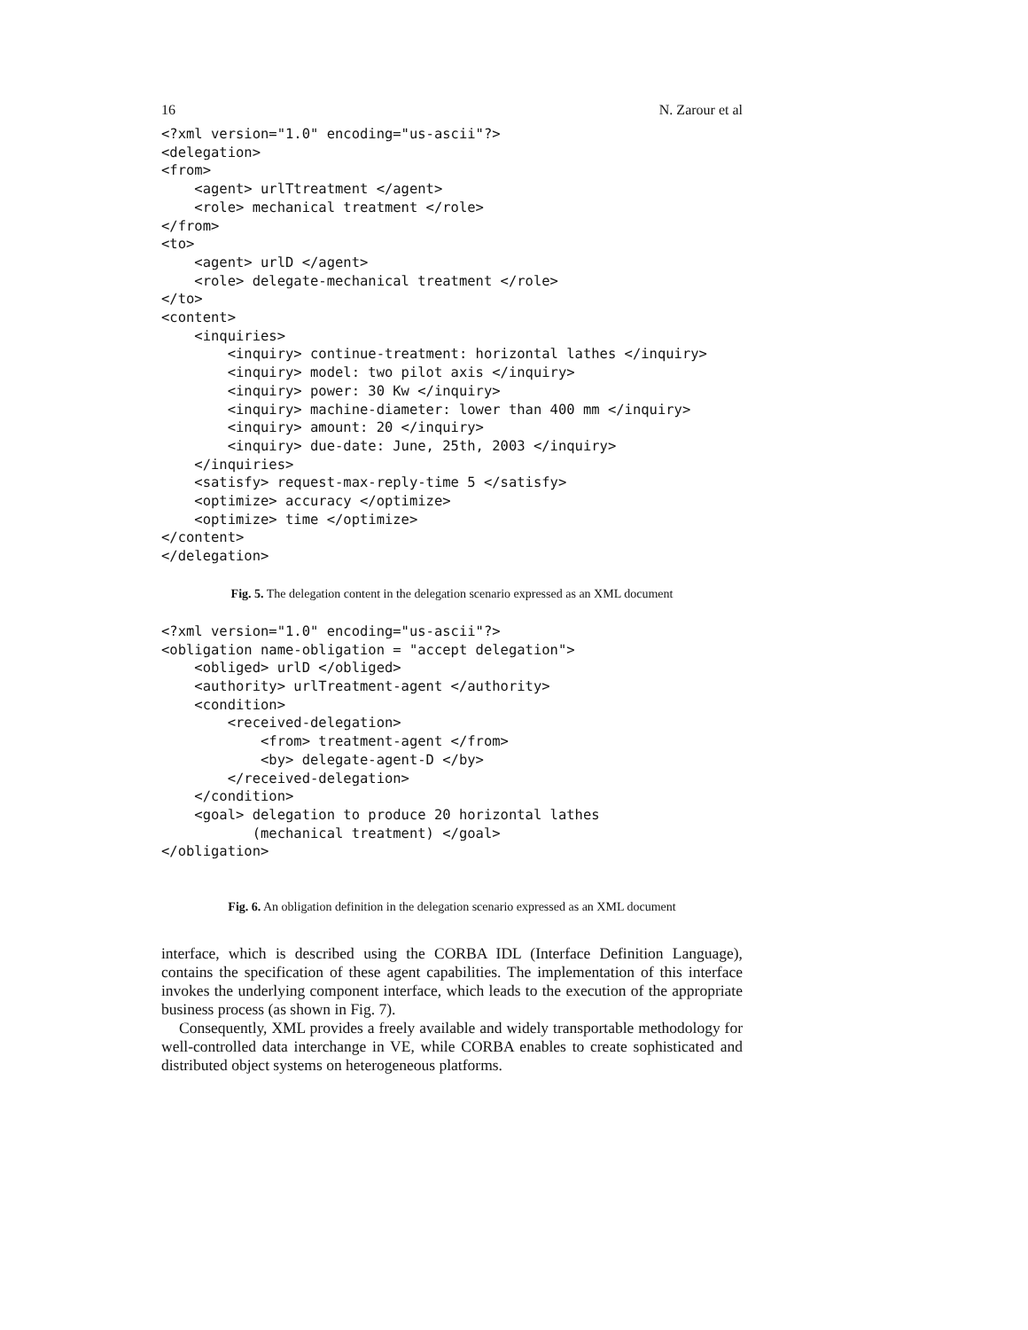16 N. Zarour et al
<?xml version="1.0" encoding="us-ascii"?>
<delegation>
<from>
    <agent> urlTtreatment </agent>
    <role> mechanical treatment </role>
</from>
<to>
    <agent> urlD </agent>
    <role> delegate-mechanical treatment </role>
</to>
<content>
    <inquiries>
        <inquiry> continue-treatment: horizontal lathes </inquiry>
        <inquiry> model: two pilot axis </inquiry>
        <inquiry> power: 30 Kw </inquiry>
        <inquiry> machine-diameter: lower than 400 mm </inquiry>
        <inquiry> amount: 20 </inquiry>
        <inquiry> due-date: June, 25th, 2003 </inquiry>
    </inquiries>
    <satisfy> request-max-reply-time 5 </satisfy>
    <optimize> accuracy </optimize>
    <optimize> time </optimize>
</content>
</delegation>
Fig. 5. The delegation content in the delegation scenario expressed as an XML document
<?xml version="1.0" encoding="us-ascii"?>
<obligation name-obligation = "accept delegation">
    <obliged> urlD </obliged>
    <authority> urlTreatment-agent </authority>
    <condition>
        <received-delegation>
            <from> treatment-agent </from>
            <by> delegate-agent-D </by>
        </received-delegation>
    </condition>
    <goal> delegation to produce 20 horizontal lathes
           (mechanical treatment) </goal>
</obligation>
Fig. 6. An obligation definition in the delegation scenario expressed as an XML document
interface, which is described using the CORBA IDL (Interface Definition Language), contains the specification of these agent capabilities. The implementation of this interface invokes the underlying component interface, which leads to the execution of the appropriate business process (as shown in Fig. 7).
Consequently, XML provides a freely available and widely transportable methodology for well-controlled data interchange in VE, while CORBA enables to create sophisticated and distributed object systems on heterogeneous platforms.